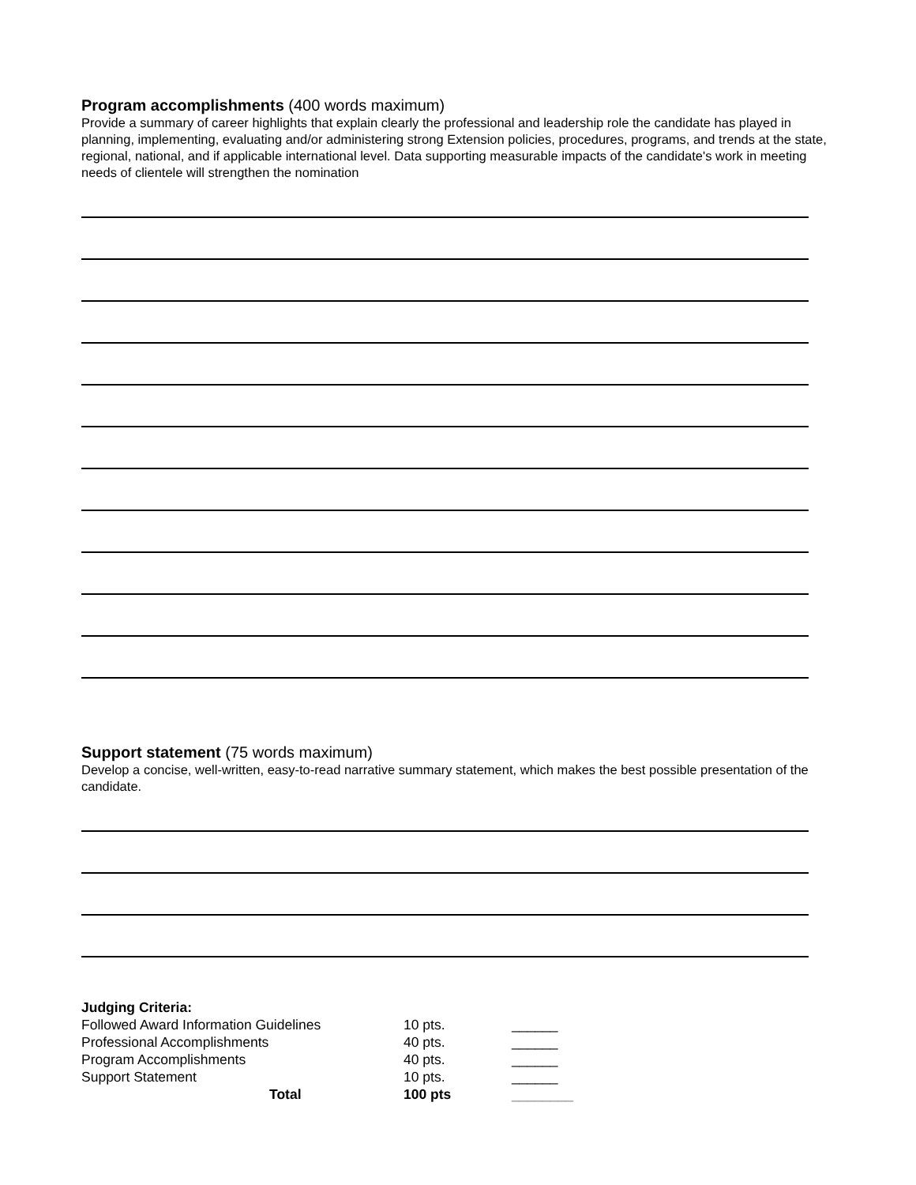Program accomplishments (400 words maximum)
Provide a summary of career highlights that explain clearly the professional and leadership role the candidate has played in planning, implementing, evaluating and/or administering strong Extension policies, procedures, programs, and trends at the state, regional, national, and if applicable international level. Data supporting measurable impacts of the candidate's work in meeting needs of clientele will strengthen the nomination
Support statement (75 words maximum)
Develop a concise, well-written, easy-to-read narrative summary statement, which makes the best possible presentation of the candidate.
| Judging Criteria: | | |
| Followed Award Information Guidelines | 10 pts. | ______ |
| Professional Accomplishments | 40 pts. | ______ |
| Program Accomplishments | 40 pts. | ______ |
| Support Statement | 10 pts. | ______ |
| Total | 100 pts | ________ |